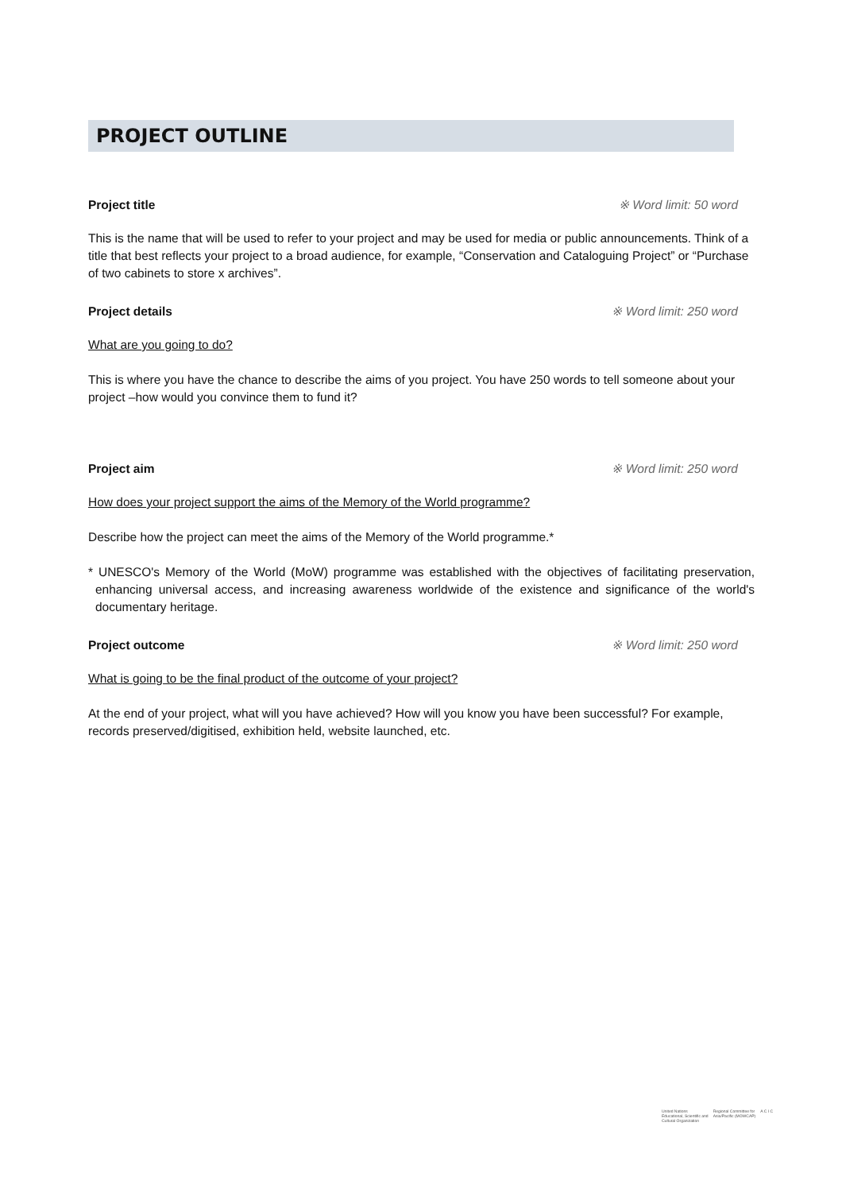PROJECT OUTLINE
Project title ※ Word limit: 50 word
This is the name that will be used to refer to your project and may be used for media or public announcements. Think of a title that best reflects your project to a broad audience, for example, “Conservation and Cataloguing Project” or “Purchase of two cabinets to store x archives”.
Project details ※ Word limit: 250 word
What are you going to do?
This is where you have the chance to describe the aims of you project. You have 250 words to tell someone about your project –how would you convince them to fund it?
Project aim ※ Word limit: 250 word
How does your project support the aims of the Memory of the World programme?
Describe how the project can meet the aims of the Memory of the World programme.*
* UNESCO's Memory of the World (MoW) programme was established with the objectives of facilitating preservation, enhancing universal access, and increasing awareness worldwide of the existence and significance of the world's documentary heritage.
Project outcome ※ Word limit: 250 word
What is going to be the final product of the outcome of your project?
At the end of your project, what will you have achieved? How will you know you have been successful? For example, records preserved/digitised, exhibition held, website launched, etc.
United Nations
Educational, Scientific and
Cultural Organization
Regional Committee for
Asia/Pacific (MOWCAP)
A C I C